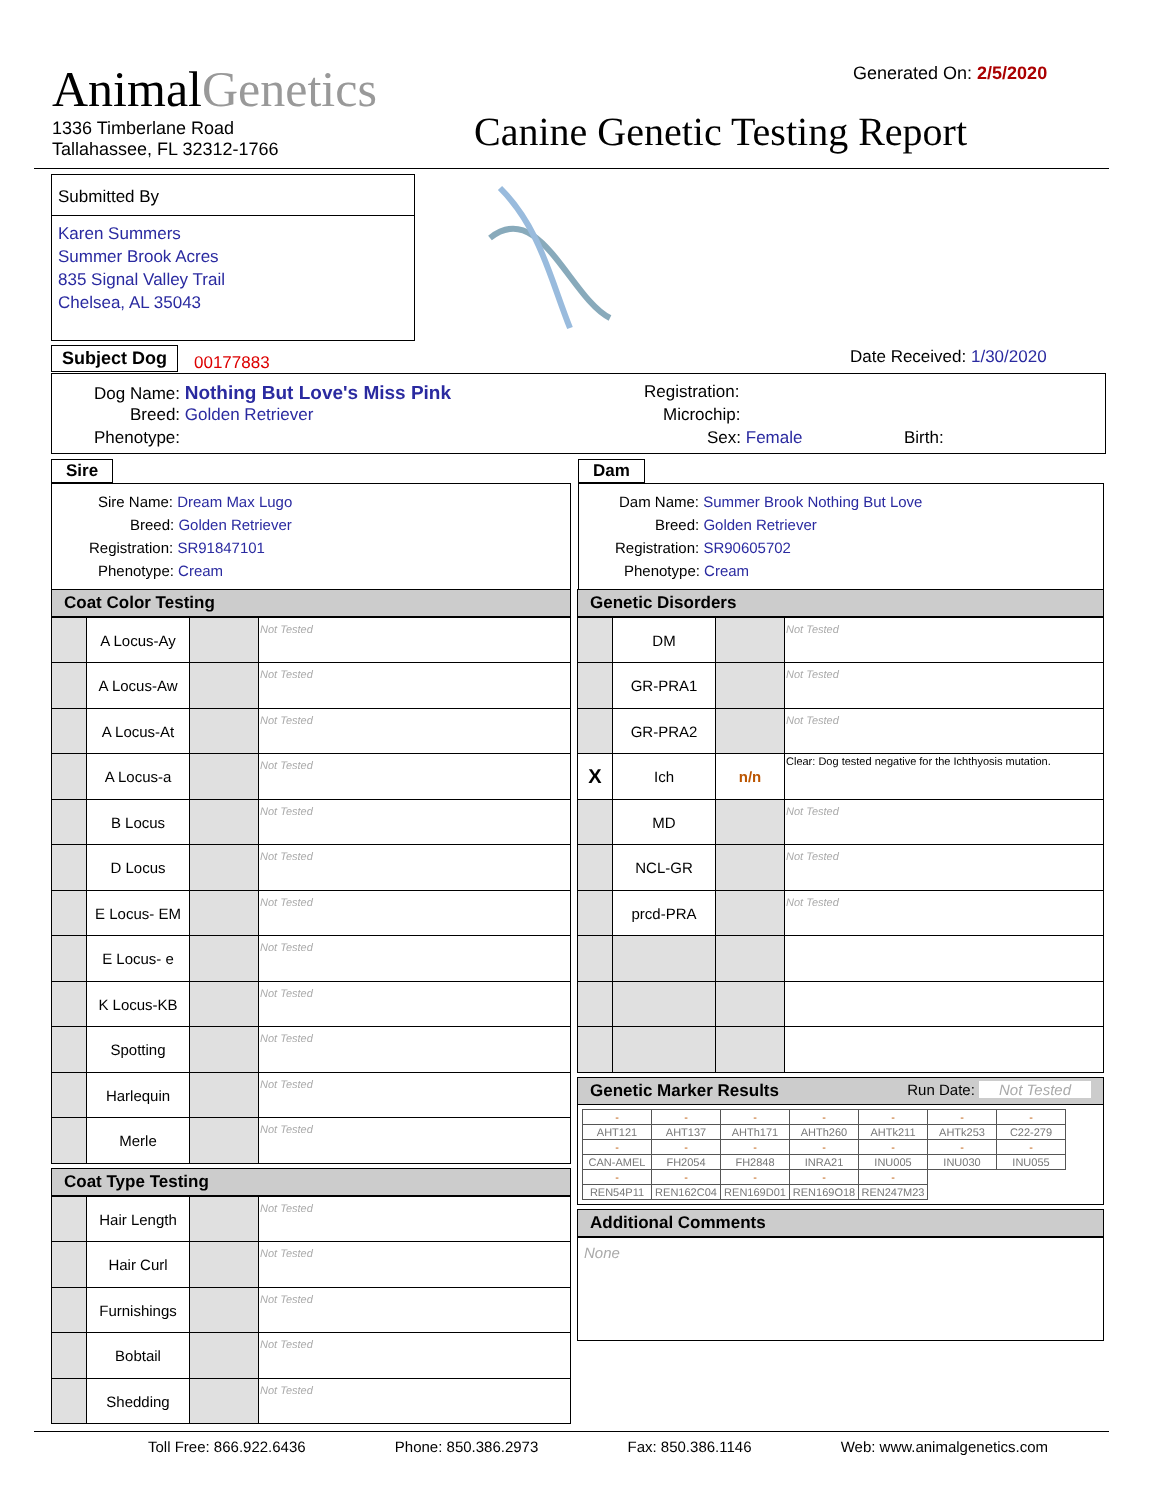AnimalGenetics
1336 Timberlane Road
Tallahassee, FL 32312-1766
Generated On: 2/5/2020
Canine Genetic Testing Report
Submitted By
Karen Summers
Summer Brook Acres
835 Signal Valley Trail
Chelsea, AL 35043
Subject Dog 00177883 Date Received: 1/30/2020
Dog Name: Nothing But Love's Miss Pink
Breed: Golden Retriever
Phenotype:
Registration:
Microchip:
Sex: Female Birth:
Sire
Sire Name: Dream Max Lugo
Breed: Golden Retriever
Registration: SR91847101
Phenotype: Cream
Dam
Dam Name: Summer Brook Nothing But Love
Breed: Golden Retriever
Registration: SR90605702
Phenotype: Cream
Coat Color Testing
| | A Locus-Ay | | Not Tested |
| | A Locus-Aw | | Not Tested |
| | A Locus-At | | Not Tested |
| | A Locus-a | | Not Tested |
| | B Locus | | Not Tested |
| | D Locus | | Not Tested |
| | E Locus- EM | | Not Tested |
| | E Locus- e | | Not Tested |
| | K Locus-KB | | Not Tested |
| | Spotting | | Not Tested |
| | Harlequin | | Not Tested |
| | Merle | | Not Tested |
Coat Type Testing
| | Hair Length | | Not Tested |
| | Hair Curl | | Not Tested |
| | Furnishings | | Not Tested |
| | Bobtail | | Not Tested |
| | Shedding | | Not Tested |
Genetic Disorders
| | DM | | Not Tested |
| | GR-PRA1 | | Not Tested |
| | GR-PRA2 | | Not Tested |
| X | Ich | n/n | Clear: Dog tested negative for the Ichthyosis mutation. |
| | MD | | Not Tested |
| | NCL-GR | | Not Tested |
| | prcd-PRA | | Not Tested |
Genetic Marker Results Run Date: Not Tested
| - | - | - | - | - | - | - |
| AHT121 | AHT137 | AHTh171 | AHTh260 | AHTk211 | AHTk253 | C22-279 |
| - | - | - | - | - | - | - |
| CAN-AMEL | FH2054 | FH2848 | INRA21 | INU005 | INU030 | INU055 |
| - | - | - | - | - | | |
| REN54P11 | REN162C04 | REN169D01 | REN169O18 | REN247M23 | | |
Additional Comments
None
Toll Free: 866.922.6436 Phone: 850.386.2973 Fax: 850.386.1146 Web: www.animalgenetics.com